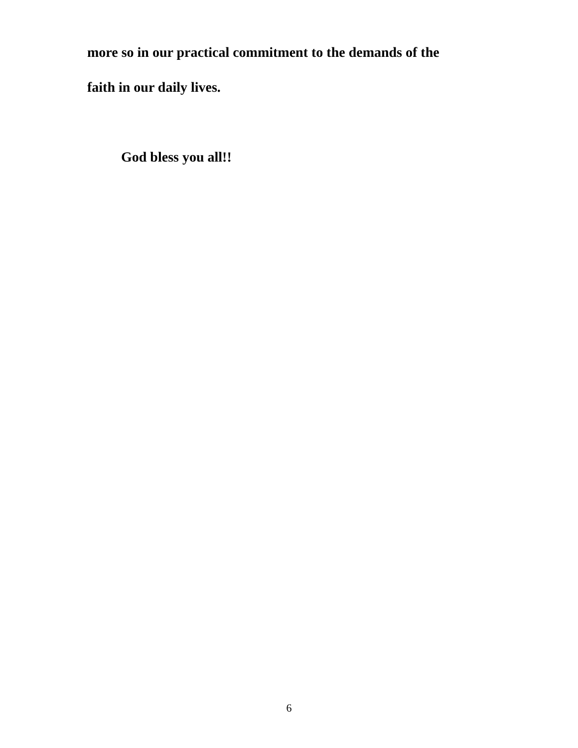more so in our practical commitment to the demands of the
faith in our daily lives.
God bless you all!!
6